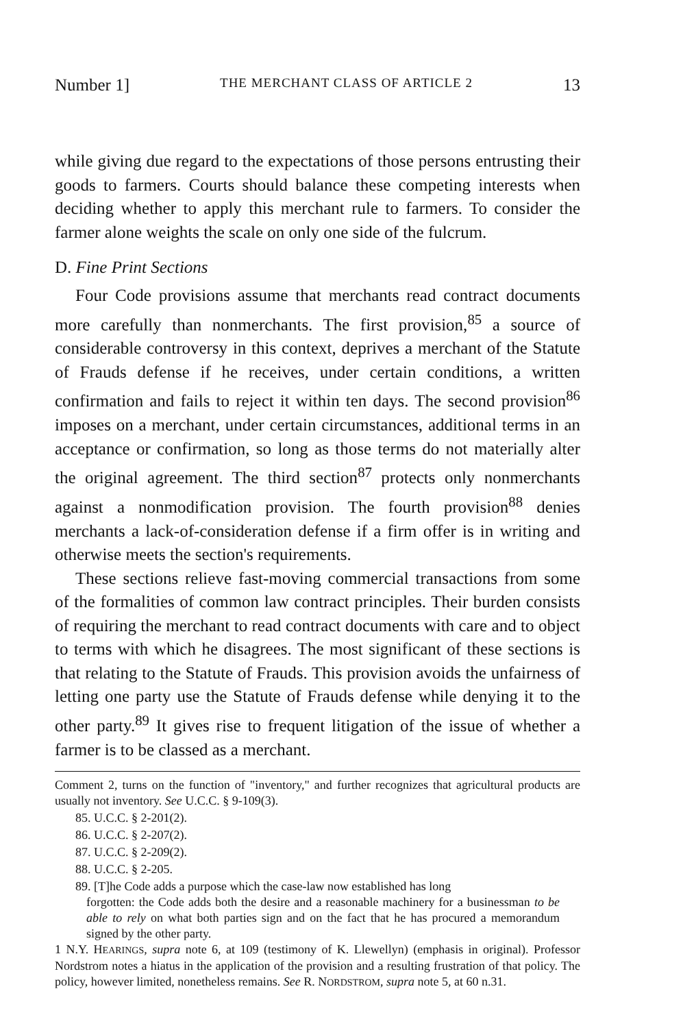Number 1] THE MERCHANT CLASS OF ARTICLE 2 13
while giving due regard to the expectations of those persons entrusting their goods to farmers. Courts should balance these competing interests when deciding whether to apply this merchant rule to farmers. To consider the farmer alone weights the scale on only one side of the fulcrum.
D. Fine Print Sections
Four Code provisions assume that merchants read contract documents more carefully than nonmerchants. The first provision,<sup>85</sup> a source of considerable controversy in this context, deprives a merchant of the Statute of Frauds defense if he receives, under certain conditions, a written confirmation and fails to reject it within ten days. The second provision<sup>86</sup> imposes on a merchant, under certain circumstances, additional terms in an acceptance or confirmation, so long as those terms do not materially alter the original agreement. The third section<sup>87</sup> protects only nonmerchants against a nonmodification provision. The fourth provision<sup>88</sup> denies merchants a lack-of-consideration defense if a firm offer is in writing and otherwise meets the section's requirements.
These sections relieve fast-moving commercial transactions from some of the formalities of common law contract principles. Their burden consists of requiring the merchant to read contract documents with care and to object to terms with which he disagrees. The most significant of these sections is that relating to the Statute of Frauds. This provision avoids the unfairness of letting one party use the Statute of Frauds defense while denying it to the other party.<sup>89</sup> It gives rise to frequent litigation of the issue of whether a farmer is to be classed as a merchant.
Comment 2, turns on the function of "inventory," and further recognizes that agricultural products are usually not inventory. See U.C.C. § 9-109(3).
85. U.C.C. § 2-201(2).
86. U.C.C. § 2-207(2).
87. U.C.C. § 2-209(2).
88. U.C.C. § 2-205.
89. [T]he Code adds a purpose which the case-law now established has long
forgotten: the Code adds both the desire and a reasonable machinery for a businessman to be able to rely on what both parties sign and on the fact that he has procured a memorandum signed by the other party.
1 N.Y. HEARINGS, supra note 6, at 109 (testimony of K. Llewellyn) (emphasis in original). Professor Nordstrom notes a hiatus in the application of the provision and a resulting frustration of that policy. The policy, however limited, nonetheless remains. See R. NORDSTROM, supra note 5, at 60 n.31.